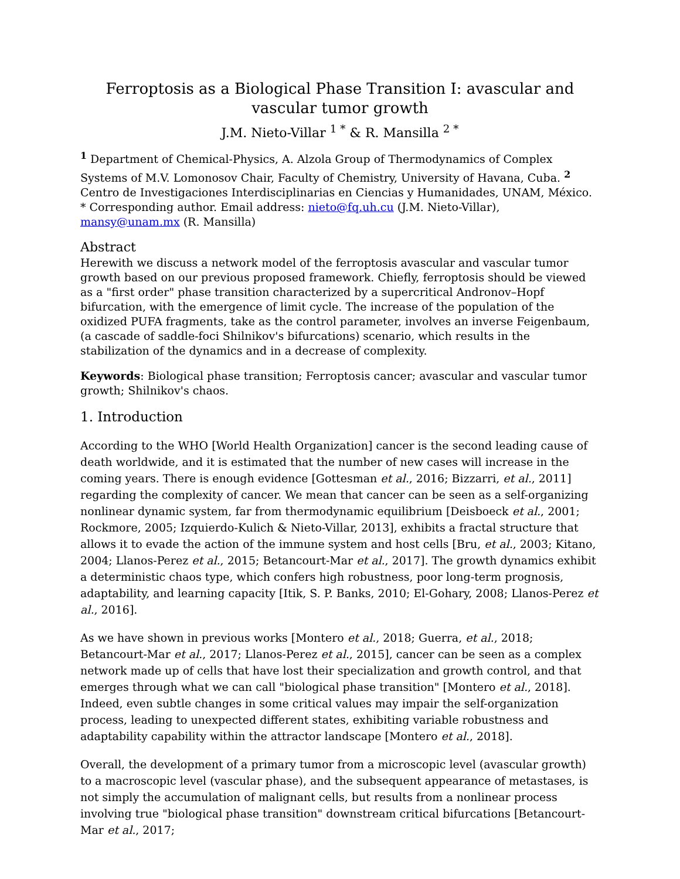Ferroptosis as a Biological Phase Transition I: avascular and vascular tumor growth
J.M. Nieto-Villar <sup>1 *</sup> & R. Mansilla <sup>2 *</sup>
<sup>1</sup> Department of Chemical-Physics, A. Alzola Group of Thermodynamics of Complex Systems of M.V. Lomonosov Chair, Faculty of Chemistry, University of Havana, Cuba. <sup>2</sup> Centro de Investigaciones Interdisciplinarias en Ciencias y Humanidades, UNAM, México. * Corresponding author. Email address: nieto@fq.uh.cu (J.M. Nieto-Villar), mansy@unam.mx (R. Mansilla)
Abstract
Herewith we discuss a network model of the ferroptosis avascular and vascular tumor growth based on our previous proposed framework. Chiefly, ferroptosis should be viewed as a "first order" phase transition characterized by a supercritical Andronov–Hopf bifurcation, with the emergence of limit cycle. The increase of the population of the oxidized PUFA fragments, take as the control parameter, involves an inverse Feigenbaum, (a cascade of saddle-foci Shilnikov's bifurcations) scenario, which results in the stabilization of the dynamics and in a decrease of complexity.
Keywords: Biological phase transition; Ferroptosis cancer; avascular and vascular tumor growth; Shilnikov's chaos.
1. Introduction
According to the WHO [World Health Organization] cancer is the second leading cause of death worldwide, and it is estimated that the number of new cases will increase in the coming years. There is enough evidence [Gottesman et al., 2016; Bizzarri, et al., 2011] regarding the complexity of cancer. We mean that cancer can be seen as a self-organizing nonlinear dynamic system, far from thermodynamic equilibrium [Deisboeck et al., 2001; Rockmore, 2005; Izquierdo-Kulich & Nieto-Villar, 2013], exhibits a fractal structure that allows it to evade the action of the immune system and host cells [Bru, et al., 2003; Kitano, 2004; Llanos-Perez et al., 2015; Betancourt-Mar et al., 2017]. The growth dynamics exhibit a deterministic chaos type, which confers high robustness, poor long-term prognosis, adaptability, and learning capacity [Itik, S. P. Banks, 2010; El-Gohary, 2008; Llanos-Perez et al., 2016].
As we have shown in previous works [Montero et al., 2018; Guerra, et al., 2018; Betancourt-Mar et al., 2017; Llanos-Perez et al., 2015], cancer can be seen as a complex network made up of cells that have lost their specialization and growth control, and that emerges through what we can call "biological phase transition" [Montero et al., 2018]. Indeed, even subtle changes in some critical values may impair the self-organization process, leading to unexpected different states, exhibiting variable robustness and adaptability capability within the attractor landscape [Montero et al., 2018].
Overall, the development of a primary tumor from a microscopic level (avascular growth) to a macroscopic level (vascular phase), and the subsequent appearance of metastases, is not simply the accumulation of malignant cells, but results from a nonlinear process involving true "biological phase transition" downstream critical bifurcations [Betancourt-Mar et al., 2017;